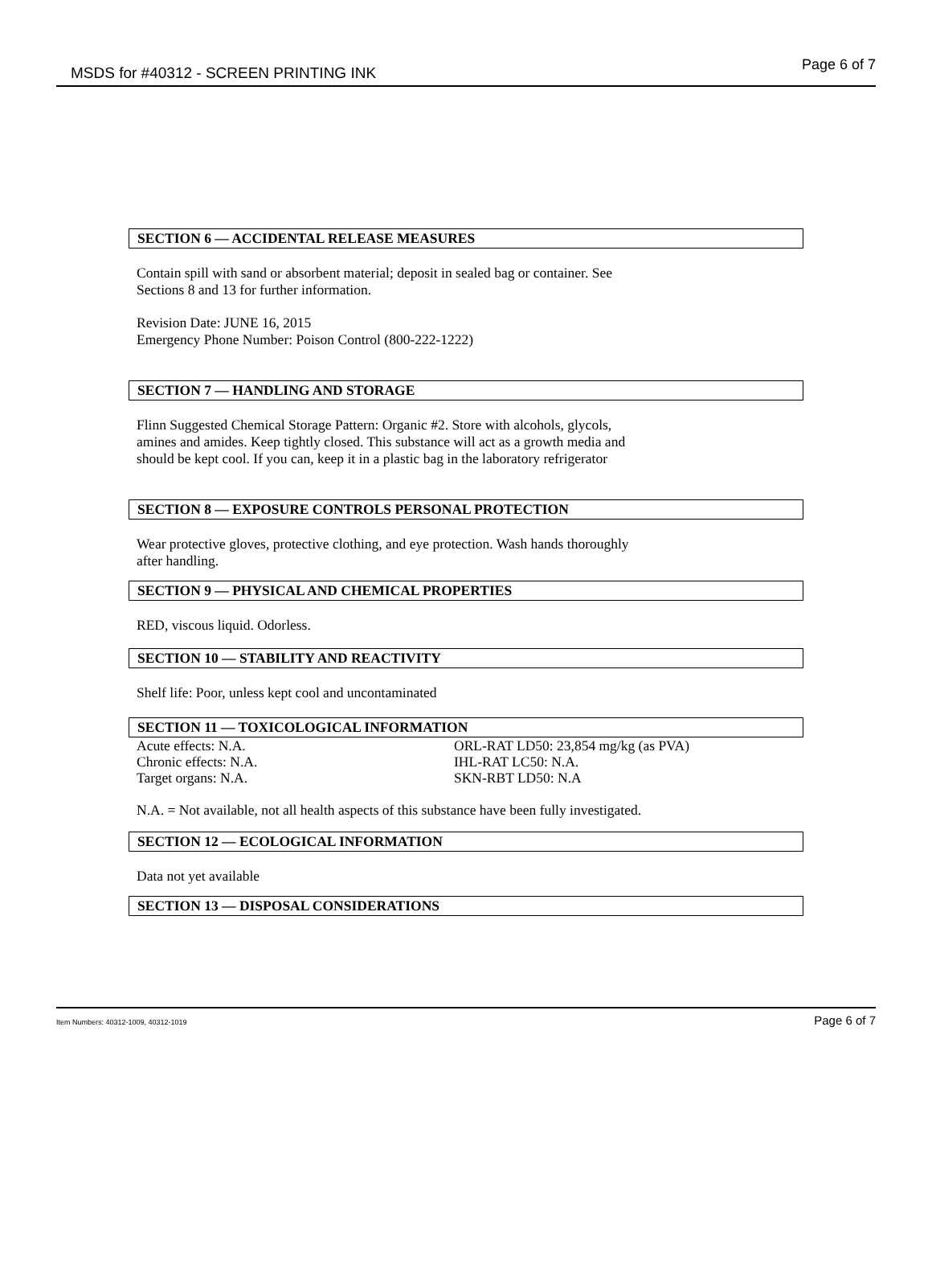MSDS for #40312 - SCREEN PRINTING INK Page 6 of 7
SECTION 6 — ACCIDENTAL RELEASE MEASURES
Contain spill with sand or absorbent material; deposit in sealed bag or container. See
Sections 8 and 13 for further information.
Revision Date: JUNE 16, 2015
Emergency Phone Number: Poison Control (800-222-1222)
SECTION 7 — HANDLING AND STORAGE
Flinn Suggested Chemical Storage Pattern: Organic #2. Store with alcohols, glycols,
amines and amides. Keep tightly closed. This substance will act as a growth media and
should be kept cool. If you can, keep it in a plastic bag in the laboratory refrigerator
SECTION 8 — EXPOSURE CONTROLS PERSONAL PROTECTION
Wear protective gloves, protective clothing, and eye protection. Wash hands thoroughly
after handling.
SECTION 9 — PHYSICAL AND CHEMICAL PROPERTIES
RED, viscous liquid. Odorless.
SECTION 10 — STABILITY AND REACTIVITY
Shelf life: Poor, unless kept cool and uncontaminated
SECTION 11 — TOXICOLOGICAL INFORMATION
Acute effects: N.A.
Chronic effects: N.A.
Target organs: N.A.
ORL-RAT LD50: 23,854 mg/kg (as PVA)
IHL-RAT LC50: N.A.
SKN-RBT LD50: N.A
N.A. = Not available, not all health aspects of this substance have been fully investigated.
SECTION 12 — ECOLOGICAL INFORMATION
Data not yet available
SECTION 13 — DISPOSAL CONSIDERATIONS
Item Numbers: 40312-1009, 40312-1019 Page 6 of 7